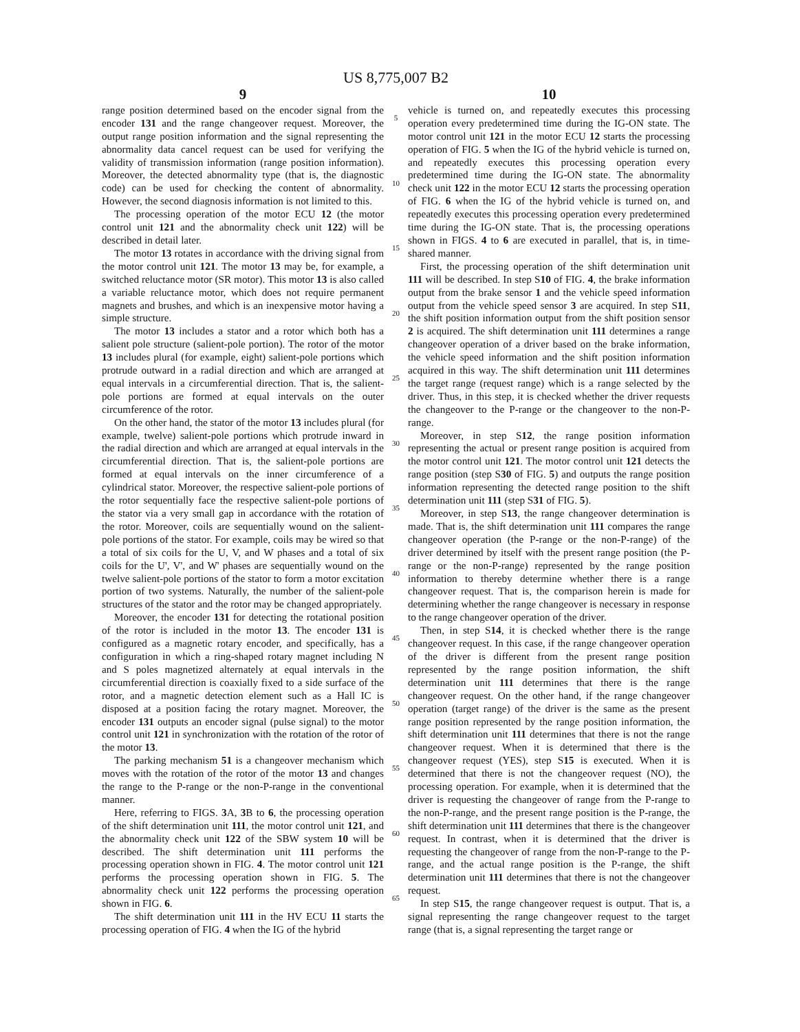US 8,775,007 B2
9
range position determined based on the encoder signal from the encoder 131 and the range changeover request. Moreover, the output range position information and the signal representing the abnormality data cancel request can be used for verifying the validity of transmission information (range position information). Moreover, the detected abnormality type (that is, the diagnostic code) can be used for checking the content of abnormality. However, the second diagnosis information is not limited to this.
The processing operation of the motor ECU 12 (the motor control unit 121 and the abnormality check unit 122) will be described in detail later.
The motor 13 rotates in accordance with the driving signal from the motor control unit 121. The motor 13 may be, for example, a switched reluctance motor (SR motor). This motor 13 is also called a variable reluctance motor, which does not require permanent magnets and brushes, and which is an inexpensive motor having a simple structure.
The motor 13 includes a stator and a rotor which both has a salient pole structure (salient-pole portion). The rotor of the motor 13 includes plural (for example, eight) salient-pole portions which protrude outward in a radial direction and which are arranged at equal intervals in a circumferential direction. That is, the salient-pole portions are formed at equal intervals on the outer circumference of the rotor.
On the other hand, the stator of the motor 13 includes plural (for example, twelve) salient-pole portions which protrude inward in the radial direction and which are arranged at equal intervals in the circumferential direction. That is, the salient-pole portions are formed at equal intervals on the inner circumference of a cylindrical stator. Moreover, the respective salient-pole portions of the rotor sequentially face the respective salient-pole portions of the stator via a very small gap in accordance with the rotation of the rotor. Moreover, coils are sequentially wound on the salient-pole portions of the stator. For example, coils may be wired so that a total of six coils for the U, V, and W phases and a total of six coils for the U', V', and W' phases are sequentially wound on the twelve salient-pole portions of the stator to form a motor excitation portion of two systems. Naturally, the number of the salient-pole structures of the stator and the rotor may be changed appropriately.
Moreover, the encoder 131 for detecting the rotational position of the rotor is included in the motor 13. The encoder 131 is configured as a magnetic rotary encoder, and specifically, has a configuration in which a ring-shaped rotary magnet including N and S poles magnetized alternately at equal intervals in the circumferential direction is coaxially fixed to a side surface of the rotor, and a magnetic detection element such as a Hall IC is disposed at a position facing the rotary magnet. Moreover, the encoder 131 outputs an encoder signal (pulse signal) to the motor control unit 121 in synchronization with the rotation of the rotor of the motor 13.
The parking mechanism 51 is a changeover mechanism which moves with the rotation of the rotor of the motor 13 and changes the range to the P-range or the non-P-range in the conventional manner.
Here, referring to FIGS. 3 A, 3 B to 6, the processing operation of the shift determination unit 111, the motor control unit 121, and the abnormality check unit 122 of the SBW system 10 will be described. The shift determination unit 111 performs the processing operation shown in FIG. 4. The motor control unit 121 performs the processing operation shown in FIG. 5. The abnormality check unit 122 performs the processing operation shown in FIG. 6.
The shift determination unit 111 in the HV ECU 11 starts the processing operation of FIG. 4 when the IG of the hybrid
5
10
15
20
25
30
35
40
45
50
55
60
65
10
vehicle is turned on, and repeatedly executes this processing operation every predetermined time during the IG-ON state. The motor control unit 121 in the motor ECU 12 starts the processing operation of FIG. 5 when the IG of the hybrid vehicle is turned on, and repeatedly executes this processing operation every predetermined time during the IG-ON state. The abnormality check unit 122 in the motor ECU 12 starts the processing operation of FIG. 6 when the IG of the hybrid vehicle is turned on, and repeatedly executes this processing operation every predetermined time during the IG-ON state. That is, the processing operations shown in FIGS. 4 to 6 are executed in parallel, that is, in time-shared manner.
First, the processing operation of the shift determination unit 111 will be described. In step S10 of FIG. 4, the brake information output from the brake sensor 1 and the vehicle speed information output from the vehicle speed sensor 3 are acquired. In step S11, the shift position information output from the shift position sensor 2 is acquired. The shift determination unit 111 determines a range changeover operation of a driver based on the brake information, the vehicle speed information and the shift position information acquired in this way. The shift determination unit 111 determines the target range (request range) which is a range selected by the driver. Thus, in this step, it is checked whether the driver requests the changeover to the P-range or the changeover to the non-P-range.
Moreover, in step S12, the range position information representing the actual or present range position is acquired from the motor control unit 121. The motor control unit 121 detects the range position (step S30 of FIG. 5) and outputs the range position information representing the detected range position to the shift determination unit 111 (step S31 of FIG. 5).
Moreover, in step S13, the range changeover determination is made. That is, the shift determination unit 111 compares the range changeover operation (the P-range or the non-P-range) of the driver determined by itself with the present range position (the P-range or the non-P-range) represented by the range position information to thereby determine whether there is a range changeover request. That is, the comparison herein is made for determining whether the range changeover is necessary in response to the range changeover operation of the driver.
Then, in step S14, it is checked whether there is the range changeover request. In this case, if the range changeover operation of the driver is different from the present range position represented by the range position information, the shift determination unit 111 determines that there is the range changeover request. On the other hand, if the range changeover operation (target range) of the driver is the same as the present range position represented by the range position information, the shift determination unit 111 determines that there is not the range changeover request. When it is determined that there is the changeover request (YES), step S15 is executed. When it is determined that there is not the changeover request (NO), the processing operation. For example, when it is determined that the driver is requesting the changeover of range from the P-range to the non-P-range, and the present range position is the P-range, the shift determination unit 111 determines that there is the changeover request. In contrast, when it is determined that the driver is requesting the changeover of range from the non-P-range to the P-range, and the actual range position is the P-range, the shift determination unit 111 determines that there is not the changeover request.
In step S15, the range changeover request is output. That is, a signal representing the range changeover request to the target range (that is, a signal representing the target range or